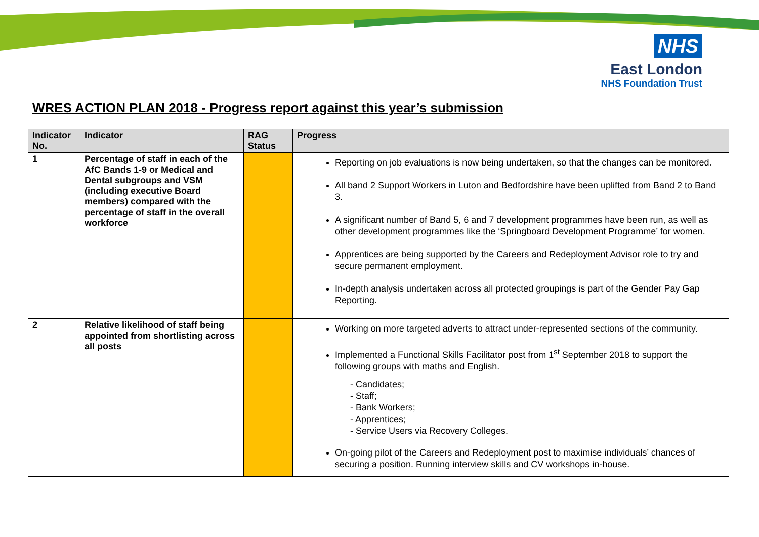NHS
East London
NHS Foundation Trust
WRES ACTION PLAN 2018 - Progress report against this year’s submission
| Indicator No. | Indicator | RAG Status | Progress |
| --- | --- | --- | --- |
| 1 | Percentage of staff in each of the AfC Bands 1-9 or Medical and Dental subgroups and VSM (including executive Board members) compared with the percentage of staff in the overall workforce | | Reporting on job evaluations is now being undertaken, so that the changes can be monitored. All band 2 Support Workers in Luton and Bedfordshire have been uplifted from Band 2 to Band 3. A significant number of Band 5, 6 and 7 development programmes have been run, as well as other development programmes like the ‘Springboard Development Programme’ for women. Apprentices are being supported by the Careers and Redeployment Advisor role to try and secure permanent employment. In-depth analysis undertaken across all protected groupings is part of the Gender Pay Gap Reporting. |
| 2 | Relative likelihood of staff being appointed from shortlisting across all posts | | Working on more targeted adverts to attract under-represented sections of the community. Implemented a Functional Skills Facilitator post from 1<sup>st</sup> September 2018 to support the following groups with maths and English. - Candidates; - Staff; - Bank Workers; - Apprentices; - Service Users via Recovery Colleges. On-going pilot of the Careers and Redeployment post to maximise individuals’ chances of securing a position. Running interview skills and CV workshops in-house. |